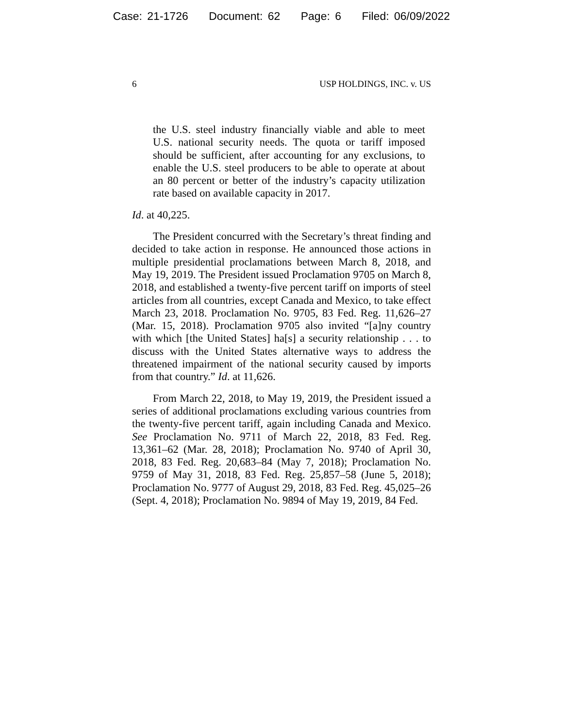Case: 21-1726 Document: 62 Page: 6 Filed: 06/09/2022
6 USP HOLDINGS, INC. v. US
the U.S. steel industry financially viable and able to meet U.S. national security needs. The quota or tariff imposed should be sufficient, after accounting for any exclusions, to enable the U.S. steel producers to be able to operate at about an 80 percent or better of the industry’s capacity utilization rate based on available capacity in 2017.
Id. at 40,225.
The President concurred with the Secretary’s threat finding and decided to take action in response. He announced those actions in multiple presidential proclamations between March 8, 2018, and May 19, 2019. The President issued Proclamation 9705 on March 8, 2018, and established a twenty-five percent tariff on imports of steel articles from all countries, except Canada and Mexico, to take effect March 23, 2018. Proclamation No. 9705, 83 Fed. Reg. 11,626–27 (Mar. 15, 2018). Proclamation 9705 also invited “[a]ny country with which [the United States] ha[s] a security relationship . . . to discuss with the United States alternative ways to address the threatened impairment of the national security caused by imports from that country.” Id. at 11,626.
From March 22, 2018, to May 19, 2019, the President issued a series of additional proclamations excluding various countries from the twenty-five percent tariff, again including Canada and Mexico. See Proclamation No. 9711 of March 22, 2018, 83 Fed. Reg. 13,361–62 (Mar. 28, 2018); Proclamation No. 9740 of April 30, 2018, 83 Fed. Reg. 20,683–84 (May 7, 2018); Proclamation No. 9759 of May 31, 2018, 83 Fed. Reg. 25,857–58 (June 5, 2018); Proclamation No. 9777 of August 29, 2018, 83 Fed. Reg. 45,025–26 (Sept. 4, 2018); Proclamation No. 9894 of May 19, 2019, 84 Fed.